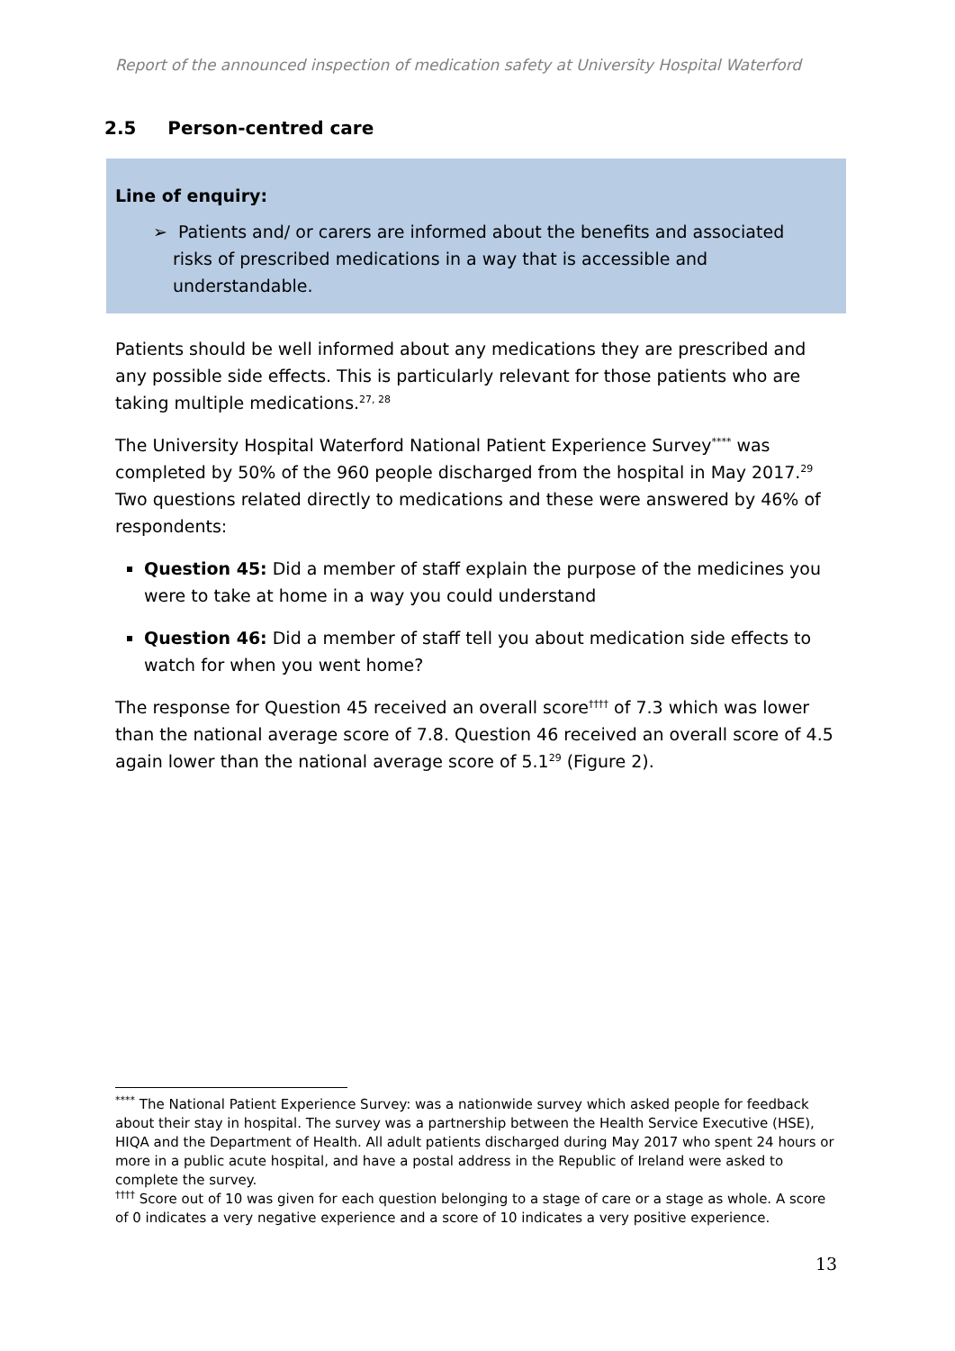Report of the announced inspection of medication safety at University Hospital Waterford
2.5 Person-centred care
Line of enquiry:
➢ Patients and/ or carers are informed about the benefits and associated risks of prescribed medications in a way that is accessible and understandable.
Patients should be well informed about any medications they are prescribed and any possible side effects. This is particularly relevant for those patients who are taking multiple medications.<sup>27, 28</sup>
The University Hospital Waterford National Patient Experience Survey<sup>****</sup> was completed by 50% of the 960 people discharged from the hospital in May 2017.<sup>29</sup> Two questions related directly to medications and these were answered by 46% of respondents:
Question 45: Did a member of staff explain the purpose of the medicines you were to take at home in a way you could understand
Question 46: Did a member of staff tell you about medication side effects to watch for when you went home?
The response for Question 45 received an overall score<sup>††††</sup> of 7.3 which was lower than the national average score of 7.8. Question 46 received an overall score of 4.5 again lower than the national average score of 5.1<sup>29</sup> (Figure 2).
<sup>****</sup> The National Patient Experience Survey: was a nationwide survey which asked people for feedback about their stay in hospital. The survey was a partnership between the Health Service Executive (HSE), HIQA and the Department of Health. All adult patients discharged during May 2017 who spent 24 hours or more in a public acute hospital, and have a postal address in the Republic of Ireland were asked to complete the survey.
<sup>††††</sup> Score out of 10 was given for each question belonging to a stage of care or a stage as whole. A score of 0 indicates a very negative experience and a score of 10 indicates a very positive experience.
13